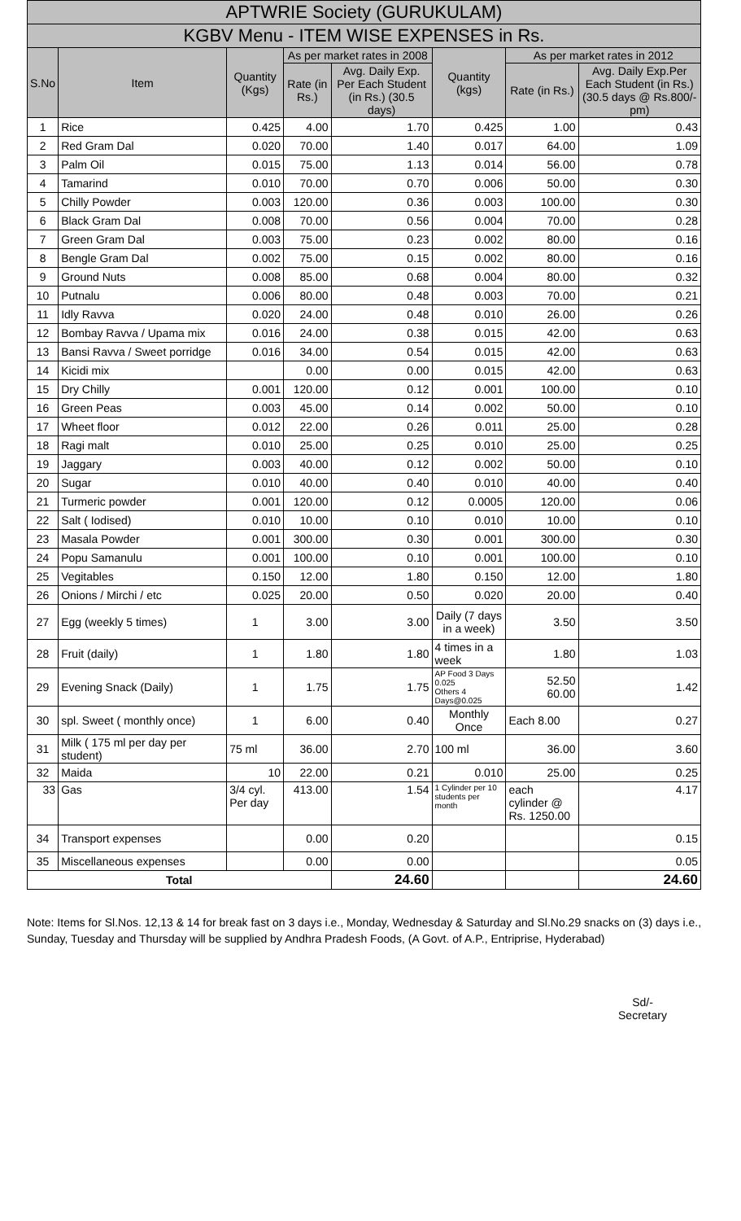| APTWRIE Society (GURUKULAM) | | | | | | | |
| --- | --- | --- | --- | --- | --- | --- | --- |
| KGBV Menu - ITEM WISE EXPENSES in Rs. | | | | | | | |
| S.No | Item | Quantity (Kgs) | As per market rates in 2008 | | Quantity (kgs) | As per market rates in 2012 | |
| | | | Rate (in Rs.) | Avg. Daily Exp. Per Each Student (in Rs.) (30.5 days) | | Rate (in Rs.) | Avg. Daily Exp.Per Each Student (in Rs.) (30.5 days @ Rs.800/- pm) |
| 1 | Rice | 0.425 | 4.00 | 1.70 | 0.425 | 1.00 | 0.43 |
| 2 | Red Gram Dal | 0.020 | 70.00 | 1.40 | 0.017 | 64.00 | 1.09 |
| 3 | Palm Oil | 0.015 | 75.00 | 1.13 | 0.014 | 56.00 | 0.78 |
| 4 | Tamarind | 0.010 | 70.00 | 0.70 | 0.006 | 50.00 | 0.30 |
| 5 | Chilly Powder | 0.003 | 120.00 | 0.36 | 0.003 | 100.00 | 0.30 |
| 6 | Black Gram Dal | 0.008 | 70.00 | 0.56 | 0.004 | 70.00 | 0.28 |
| 7 | Green Gram Dal | 0.003 | 75.00 | 0.23 | 0.002 | 80.00 | 0.16 |
| 8 | Bengle Gram Dal | 0.002 | 75.00 | 0.15 | 0.002 | 80.00 | 0.16 |
| 9 | Ground Nuts | 0.008 | 85.00 | 0.68 | 0.004 | 80.00 | 0.32 |
| 10 | Putnalu | 0.006 | 80.00 | 0.48 | 0.003 | 70.00 | 0.21 |
| 11 | Idly Ravva | 0.020 | 24.00 | 0.48 | 0.010 | 26.00 | 0.26 |
| 12 | Bombay Ravva / Upama mix | 0.016 | 24.00 | 0.38 | 0.015 | 42.00 | 0.63 |
| 13 | Bansi Ravva / Sweet porridge | 0.016 | 34.00 | 0.54 | 0.015 | 42.00 | 0.63 |
| 14 | Kicidi mix | | 0.00 | 0.00 | 0.015 | 42.00 | 0.63 |
| 15 | Dry Chilly | 0.001 | 120.00 | 0.12 | 0.001 | 100.00 | 0.10 |
| 16 | Green Peas | 0.003 | 45.00 | 0.14 | 0.002 | 50.00 | 0.10 |
| 17 | Wheet floor | 0.012 | 22.00 | 0.26 | 0.011 | 25.00 | 0.28 |
| 18 | Ragi malt | 0.010 | 25.00 | 0.25 | 0.010 | 25.00 | 0.25 |
| 19 | Jaggary | 0.003 | 40.00 | 0.12 | 0.002 | 50.00 | 0.10 |
| 20 | Sugar | 0.010 | 40.00 | 0.40 | 0.010 | 40.00 | 0.40 |
| 21 | Turmeric powder | 0.001 | 120.00 | 0.12 | 0.0005 | 120.00 | 0.06 |
| 22 | Salt ( Iodised) | 0.010 | 10.00 | 0.10 | 0.010 | 10.00 | 0.10 |
| 23 | Masala Powder | 0.001 | 300.00 | 0.30 | 0.001 | 300.00 | 0.30 |
| 24 | Popu Samanulu | 0.001 | 100.00 | 0.10 | 0.001 | 100.00 | 0.10 |
| 25 | Vegitables | 0.150 | 12.00 | 1.80 | 0.150 | 12.00 | 1.80 |
| 26 | Onions / Mirchi / etc | 0.025 | 20.00 | 0.50 | 0.020 | 20.00 | 0.40 |
| 27 | Egg (weekly 5 times) | 1 | 3.00 | 3.00 | Daily (7 days in a week) | 3.50 | 3.50 |
| 28 | Fruit (daily) | 1 | 1.80 | 1.80 | 4 times in a week | 1.80 | 1.03 |
| 29 | Evening Snack (Daily) | 1 | 1.75 | 1.75 | AP Food 3 Days 0.025 Others 4 Days@0.025 | 52.50 60.00 | 1.42 |
| 30 | spl. Sweet ( monthly once) | 1 | 6.00 | 0.40 | Monthly Once | Each 8.00 | 0.27 |
| 31 | Milk ( 175 ml per day per student) | 75 ml | 36.00 | 2.70 | 100 ml | 36.00 | 3.60 |
| 32 | Maida | 10 | 22.00 | 0.21 | 0.010 | 25.00 | 0.25 |
| 33 | Gas | 3/4 cyl. Per day | 413.00 | 1.54 | 1 Cylinder per 10 students per month | each cylinder @ Rs. 1250.00 | 4.17 |
| 34 | Transport expenses | | 0.00 | 0.20 | | | 0.15 |
| 35 | Miscellaneous expenses | | 0.00 | 0.00 | | | 0.05 |
| Total | | | | 24.60 | | | 24.60 |
Note: Items for Sl.Nos. 12,13 & 14 for break fast on 3 days i.e., Monday, Wednesday & Saturday and Sl.No.29 snacks on (3) days i.e., Sunday, Tuesday and Thursday will be supplied by Andhra Pradesh Foods, (A Govt. of A.P., Entriprise, Hyderabad)
Sd/-
Secretary